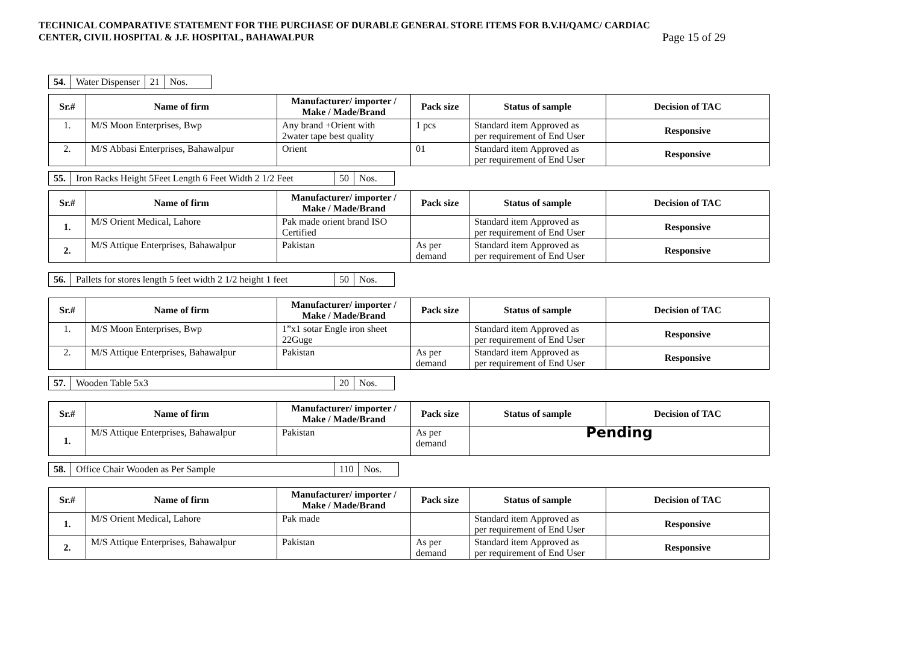TECHNICAL COMPARATIVE STATEMENT FOR THE PURCHASE OF DURABLE GENERAL STORE ITEMS FOR B.V.H/QAMC/ CARDIAC
CENTER, CIVIL HOSPITAL & J.F. HOSPITAL, BAHAWALPUR Page 15 of 29
| 54. | Water Dispenser | 21 | Nos. |
| Sr.# | Name of firm | Manufacturer/ importer / Make / Made/Brand | Pack size | Status of sample | Decision of TAC |
| --- | --- | --- | --- | --- | --- |
| 1. | M/S Moon Enterprises, Bwp | Any brand +Orient with 2water tape best quality | 1 pcs | Standard item Approved as per requirement of End User | Responsive |
| 2. | M/S Abbasi Enterprises, Bahawalpur | Orient | 01 | Standard item Approved as per requirement of End User | Responsive |
| 55. | Iron Racks Height 5Feet Length 6 Feet Width 2 1/2 Feet | 50 | Nos. |
| Sr.# | Name of firm | Manufacturer/ importer / Make / Made/Brand | Pack size | Status of sample | Decision of TAC |
| --- | --- | --- | --- | --- | --- |
| 1. | M/S Orient Medical, Lahore | Pak made orient brand ISO Certified | | Standard item Approved as per requirement of End User | Responsive |
| 2. | M/S Attique Enterprises, Bahawalpur | Pakistan | As per demand | Standard item Approved as per requirement of End User | Responsive |
| 56. | Pallets for stores length 5 feet width 2 1/2 height 1 feet | 50 | Nos. |
| Sr.# | Name of firm | Manufacturer/ importer / Make / Made/Brand | Pack size | Status of sample | Decision of TAC |
| --- | --- | --- | --- | --- | --- |
| 1. | M/S Moon Enterprises, Bwp | 1”x1 sotar Engle iron sheet 22Guge | | Standard item Approved as per requirement of End User | Responsive |
| 2. | M/S Attique Enterprises, Bahawalpur | Pakistan | As per demand | Standard item Approved as per requirement of End User | Responsive |
| 57. | Wooden Table 5x3 | 20 | Nos. |
| Sr.# | Name of firm | Manufacturer/ importer / Make / Made/Brand | Pack size | Status of sample | Decision of TAC |
| --- | --- | --- | --- | --- | --- |
| 1. | M/S Attique Enterprises, Bahawalpur | Pakistan | As per demand | Pending | |
| 58. | Office Chair Wooden as Per Sample | 110 | Nos. |
| Sr.# | Name of firm | Manufacturer/ importer / Make / Made/Brand | Pack size | Status of sample | Decision of TAC |
| --- | --- | --- | --- | --- | --- |
| 1. | M/S Orient Medical, Lahore | Pak made | | Standard item Approved as per requirement of End User | Responsive |
| 2. | M/S Attique Enterprises, Bahawalpur | Pakistan | As per demand | Standard item Approved as per requirement of End User | Responsive |